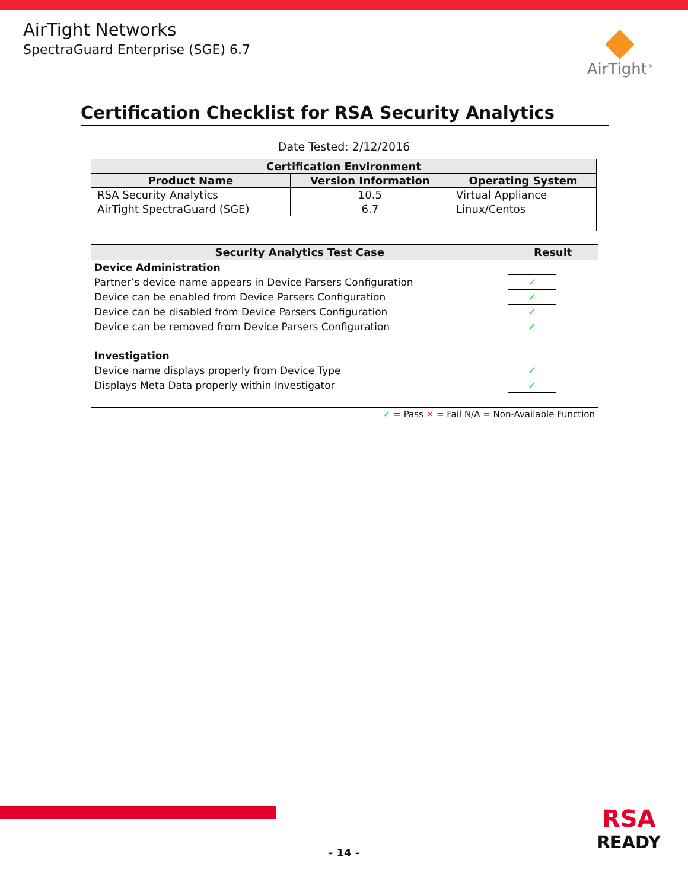AirTight Networks
SpectraGuard Enterprise (SGE) 6.7
AirTight<sup>®</sup>
Certification Checklist for RSA Security Analytics
Date Tested: 2/12/2016
| Certification Environment | | |
| --- | --- | --- |
| Product Name | Version Information | Operating System |
| RSA Security Analytics | 10.5 | Virtual Appliance |
| AirTight SpectraGuard (SGE) | 6.7 | Linux/Centos |
| Security Analytics Test Case | Result | |
| --- | --- | --- |
| Device Administration | | |
| Partner’s device name appears in Device Parsers Configuration | ✓ | |
| Device can be enabled from Device Parsers Configuration | ✓ | |
| Device can be disabled from Device Parsers Configuration | ✓ | |
| Device can be removed from Device Parsers Configuration | ✓ | |
| Investigation | | |
| Device name displays properly from Device Type | ✓ | |
| Displays Meta Data properly within Investigator | ✓ | |
✓ = Pass ✕ = Fail N/A = Non-Available Function
RSA
READY
- 14 -